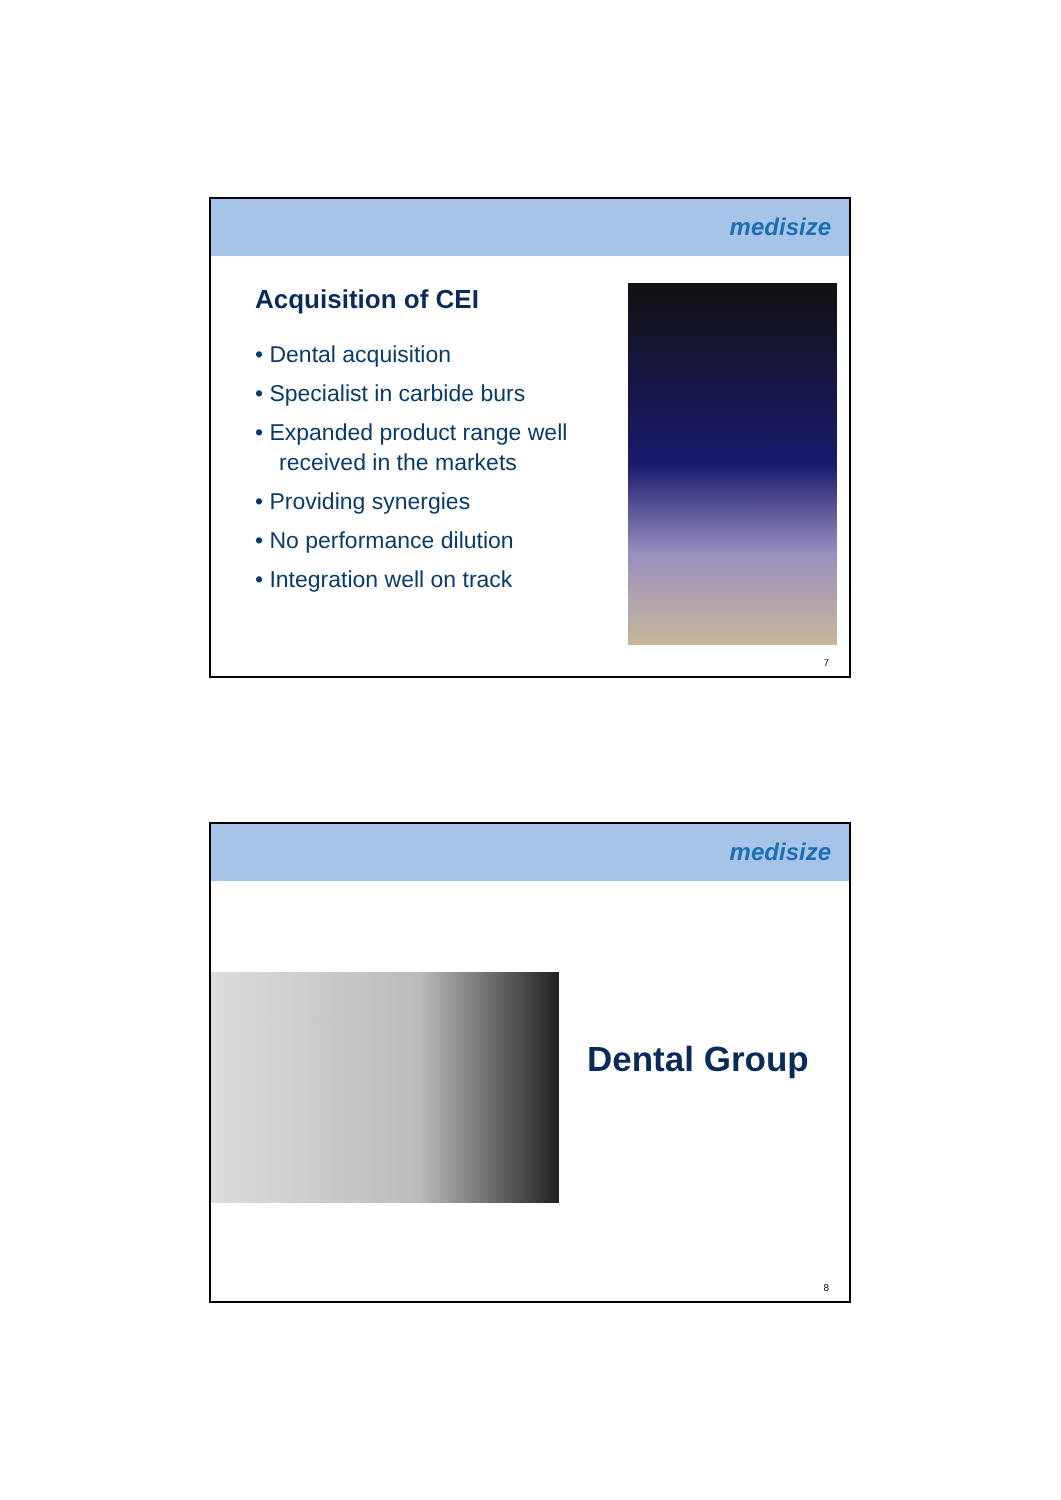medisize
Acquisition of CEI
• Dental acquisition
• Specialist in carbide burs
• Expanded product range well received in the markets
• Providing synergies
• No performance dilution
• Integration well on track
7
medisize
Dental Group
8